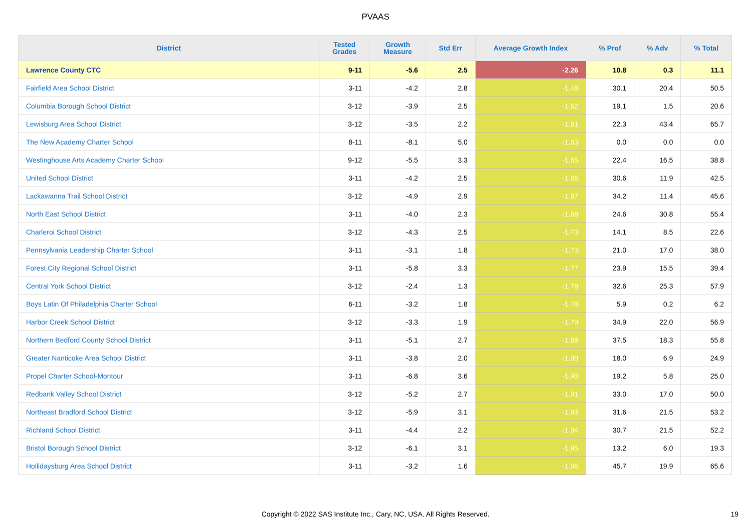PVAAS
| District | Tested Grades | Growth Measure | Std Err | Average Growth Index | % Prof | % Adv | % Total |
| --- | --- | --- | --- | --- | --- | --- | --- |
| Lawrence County CTC | 9-11 | -5.6 | 2.5 | -2.26 | 10.8 | 0.3 | 11.1 |
| Fairfield Area School District | 3-11 | -4.2 | 2.8 | -1.48 | 30.1 | 20.4 | 50.5 |
| Columbia Borough School District | 3-12 | -3.9 | 2.5 | -1.52 | 19.1 | 1.5 | 20.6 |
| Lewisburg Area School District | 3-12 | -3.5 | 2.2 | -1.61 | 22.3 | 43.4 | 65.7 |
| The New Academy Charter School | 8-11 | -8.1 | 5.0 | -1.63 | 0.0 | 0.0 | 0.0 |
| Westinghouse Arts Academy Charter School | 9-12 | -5.5 | 3.3 | -1.65 | 22.4 | 16.5 | 38.8 |
| United School District | 3-11 | -4.2 | 2.5 | -1.66 | 30.6 | 11.9 | 42.5 |
| Lackawanna Trail School District | 3-12 | -4.9 | 2.9 | -1.67 | 34.2 | 11.4 | 45.6 |
| North East School District | 3-11 | -4.0 | 2.3 | -1.68 | 24.6 | 30.8 | 55.4 |
| Charleroi School District | 3-12 | -4.3 | 2.5 | -1.73 | 14.1 | 8.5 | 22.6 |
| Pennsylvania Leadership Charter School | 3-11 | -3.1 | 1.8 | -1.73 | 21.0 | 17.0 | 38.0 |
| Forest City Regional School District | 3-11 | -5.8 | 3.3 | -1.77 | 23.9 | 15.5 | 39.4 |
| Central York School District | 3-12 | -2.4 | 1.3 | -1.78 | 32.6 | 25.3 | 57.9 |
| Boys Latin Of Philadelphia Charter School | 6-11 | -3.2 | 1.8 | -1.78 | 5.9 | 0.2 | 6.2 |
| Harbor Creek School District | 3-12 | -3.3 | 1.9 | -1.79 | 34.9 | 22.0 | 56.9 |
| Northern Bedford County School District | 3-11 | -5.1 | 2.7 | -1.88 | 37.5 | 18.3 | 55.8 |
| Greater Nanticoke Area School District | 3-11 | -3.8 | 2.0 | -1.90 | 18.0 | 6.9 | 24.9 |
| Propel Charter School-Montour | 3-11 | -6.8 | 3.6 | -1.90 | 19.2 | 5.8 | 25.0 |
| Redbank Valley School District | 3-12 | -5.2 | 2.7 | -1.91 | 33.0 | 17.0 | 50.0 |
| Northeast Bradford School District | 3-12 | -5.9 | 3.1 | -1.93 | 31.6 | 21.5 | 53.2 |
| Richland School District | 3-11 | -4.4 | 2.2 | -1.94 | 30.7 | 21.5 | 52.2 |
| Bristol Borough School District | 3-12 | -6.1 | 3.1 | -1.95 | 13.2 | 6.0 | 19.3 |
| Hollidaysburg Area School District | 3-11 | -3.2 | 1.6 | -1.96 | 45.7 | 19.9 | 65.6 |
Copyright © 2022 SAS Institute Inc., Cary, NC, USA. All Rights Reserved. 19